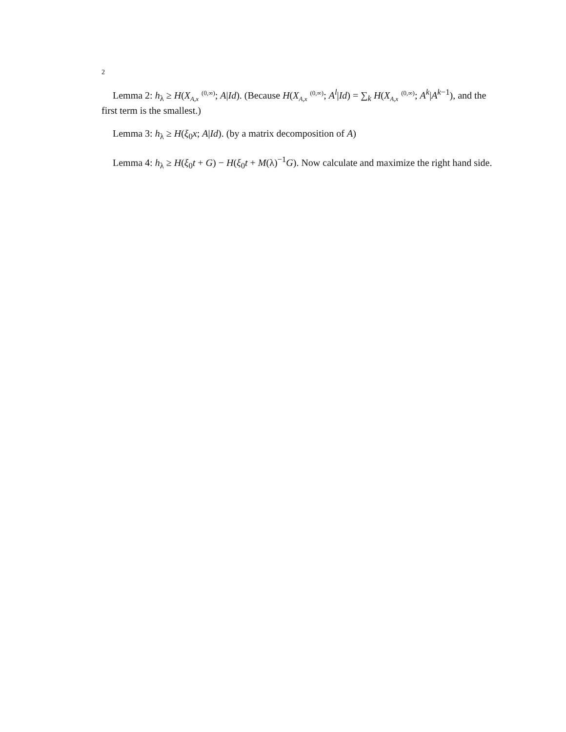2
Lemma 2: h<sub>λ</sub> ≥ H(X(0,∞)
A,x; A|Id). (Because H(X(0,∞)
A,x; A<sup>l</sup>|Id) = ∑<sub>k</sub> H(X(0,∞)
A,x; A<sup>k</sup>|A<sup>k−1</sup>), and the first term is the smallest.)
Lemma 3: h<sub>λ</sub> ≥ H(ξ<sub>0</sub>x; A|Id). (by a matrix decomposition of A)
Lemma 4: h<sub>λ</sub> ≥ H(ξ<sub>0</sub>t + G) − H(ξ<sub>0</sub>t + M(λ)<sup>−1</sup>G). Now calculate and maximize the right hand side.